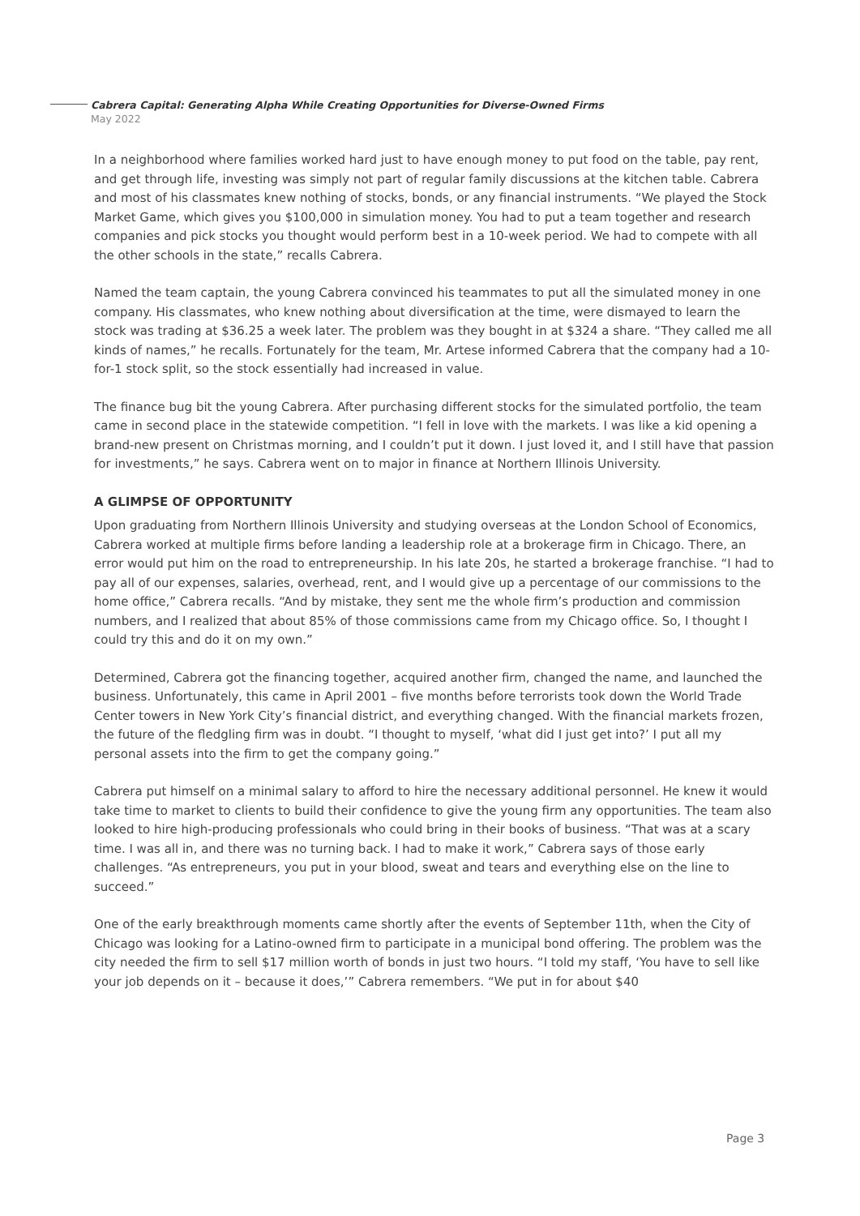Cabrera Capital: Generating Alpha While Creating Opportunities for Diverse-Owned Firms
May 2022
In a neighborhood where families worked hard just to have enough money to put food on the table, pay rent, and get through life, investing was simply not part of regular family discussions at the kitchen table. Cabrera and most of his classmates knew nothing of stocks, bonds, or any financial instruments. “We played the Stock Market Game, which gives you $100,000 in simulation money. You had to put a team together and research companies and pick stocks you thought would perform best in a 10-week period. We had to compete with all the other schools in the state,” recalls Cabrera.
Named the team captain, the young Cabrera convinced his teammates to put all the simulated money in one company. His classmates, who knew nothing about diversification at the time, were dismayed to learn the stock was trading at $36.25 a week later. The problem was they bought in at $324 a share. “They called me all kinds of names,” he recalls. Fortunately for the team, Mr. Artese informed Cabrera that the company had a 10-for-1 stock split, so the stock essentially had increased in value.
The finance bug bit the young Cabrera. After purchasing different stocks for the simulated portfolio, the team came in second place in the statewide competition. “I fell in love with the markets. I was like a kid opening a brand-new present on Christmas morning, and I couldn’t put it down. I just loved it, and I still have that passion for investments,” he says. Cabrera went on to major in finance at Northern Illinois University.
A GLIMPSE OF OPPORTUNITY
Upon graduating from Northern Illinois University and studying overseas at the London School of Economics, Cabrera worked at multiple firms before landing a leadership role at a brokerage firm in Chicago. There, an error would put him on the road to entrepreneurship. In his late 20s, he started a brokerage franchise. “I had to pay all of our expenses, salaries, overhead, rent, and I would give up a percentage of our commissions to the home office,” Cabrera recalls. “And by mistake, they sent me the whole firm’s production and commission numbers, and I realized that about 85% of those commissions came from my Chicago office. So, I thought I could try this and do it on my own.”
Determined, Cabrera got the financing together, acquired another firm, changed the name, and launched the business. Unfortunately, this came in April 2001 – five months before terrorists took down the World Trade Center towers in New York City’s financial district, and everything changed. With the financial markets frozen, the future of the fledgling firm was in doubt. “I thought to myself, ‘what did I just get into?’ I put all my personal assets into the firm to get the company going.”
Cabrera put himself on a minimal salary to afford to hire the necessary additional personnel. He knew it would take time to market to clients to build their confidence to give the young firm any opportunities. The team also looked to hire high-producing professionals who could bring in their books of business. “That was at a scary time. I was all in, and there was no turning back. I had to make it work,” Cabrera says of those early challenges. “As entrepreneurs, you put in your blood, sweat and tears and everything else on the line to succeed.”
One of the early breakthrough moments came shortly after the events of September 11th, when the City of Chicago was looking for a Latino-owned firm to participate in a municipal bond offering. The problem was the city needed the firm to sell $17 million worth of bonds in just two hours. “I told my staff, ‘You have to sell like your job depends on it – because it does,’” Cabrera remembers. “We put in for about $40
Page 3